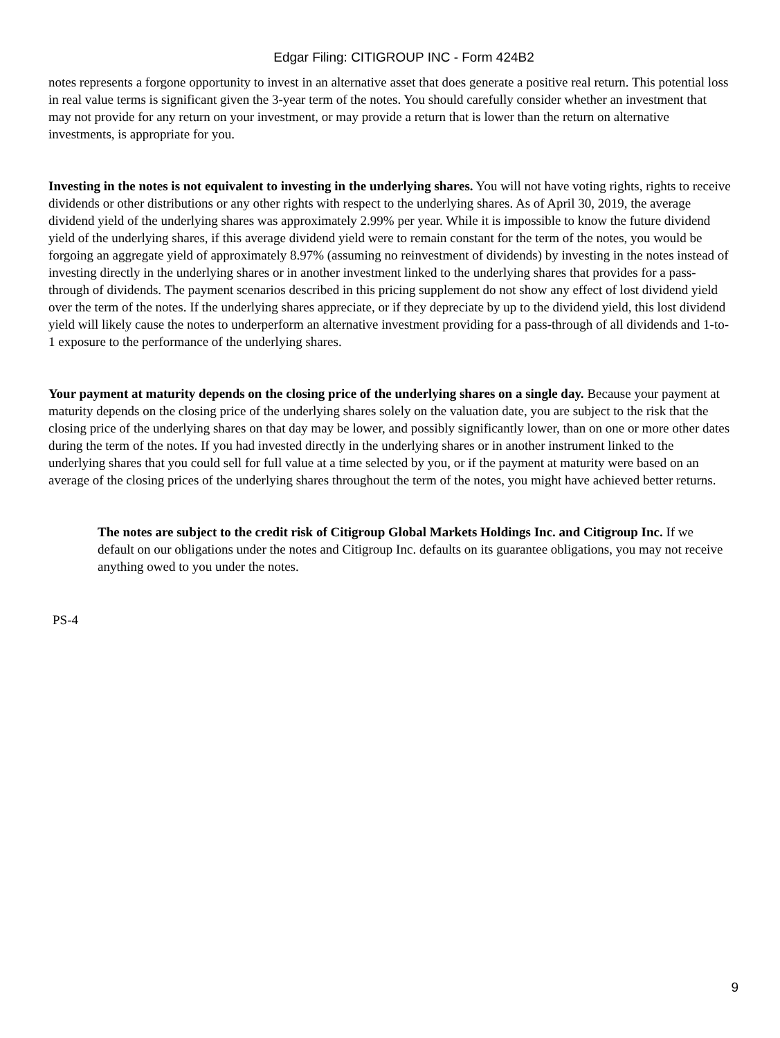Edgar Filing: CITIGROUP INC - Form 424B2
notes represents a forgone opportunity to invest in an alternative asset that does generate a positive real return. This potential loss in real value terms is significant given the 3-year term of the notes. You should carefully consider whether an investment that may not provide for any return on your investment, or may provide a return that is lower than the return on alternative investments, is appropriate for you.
Investing in the notes is not equivalent to investing in the underlying shares. You will not have voting rights, rights to receive dividends or other distributions or any other rights with respect to the underlying shares. As of April 30, 2019, the average dividend yield of the underlying shares was approximately 2.99% per year. While it is impossible to know the future dividend yield of the underlying shares, if this average dividend yield were to remain constant for the term of the notes, you would be forgoing an aggregate yield of approximately 8.97% (assuming no reinvestment of dividends) by investing in the notes instead of investing directly in the underlying shares or in another investment linked to the underlying shares that provides for a pass-through of dividends. The payment scenarios described in this pricing supplement do not show any effect of lost dividend yield over the term of the notes. If the underlying shares appreciate, or if they depreciate by up to the dividend yield, this lost dividend yield will likely cause the notes to underperform an alternative investment providing for a pass-through of all dividends and 1-to-1 exposure to the performance of the underlying shares.
Your payment at maturity depends on the closing price of the underlying shares on a single day. Because your payment at maturity depends on the closing price of the underlying shares solely on the valuation date, you are subject to the risk that the closing price of the underlying shares on that day may be lower, and possibly significantly lower, than on one or more other dates during the term of the notes. If you had invested directly in the underlying shares or in another instrument linked to the underlying shares that you could sell for full value at a time selected by you, or if the payment at maturity were based on an average of the closing prices of the underlying shares throughout the term of the notes, you might have achieved better returns.
The notes are subject to the credit risk of Citigroup Global Markets Holdings Inc. and Citigroup Inc. If we default on our obligations under the notes and Citigroup Inc. defaults on its guarantee obligations, you may not receive anything owed to you under the notes.
PS-4
9